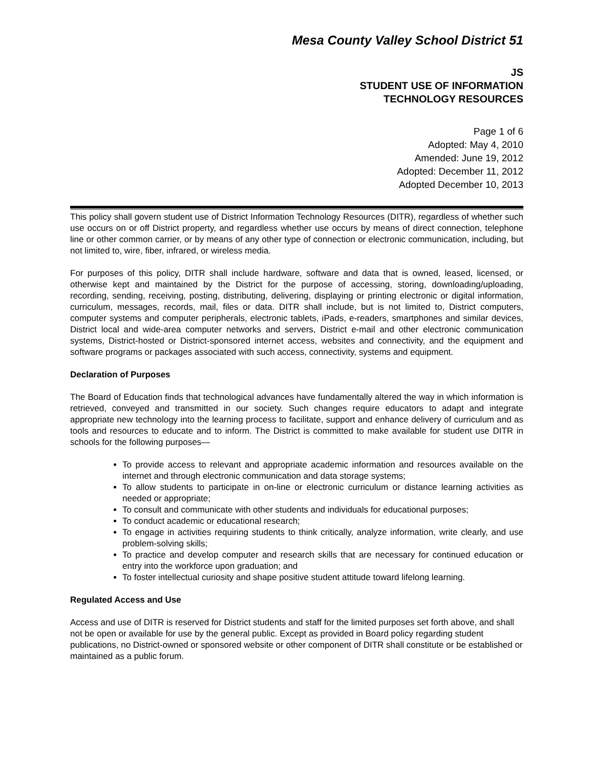Mesa County Valley School District 51
JS
STUDENT USE OF INFORMATION
TECHNOLOGY RESOURCES
Page 1 of 6
Adopted: May 4, 2010
Amended: June 19, 2012
Adopted: December 11, 2012
Adopted December 10, 2013
This policy shall govern student use of District Information Technology Resources (DITR), regardless of whether such use occurs on or off District property, and regardless whether use occurs by means of direct connection, telephone line or other common carrier, or by means of any other type of connection or electronic communication, including, but not limited to, wire, fiber, infrared, or wireless media.
For purposes of this policy, DITR shall include hardware, software and data that is owned, leased, licensed, or otherwise kept and maintained by the District for the purpose of accessing, storing, downloading/uploading, recording, sending, receiving, posting, distributing, delivering, displaying or printing electronic or digital information, curriculum, messages, records, mail, files or data. DITR shall include, but is not limited to, District computers, computer systems and computer peripherals, electronic tablets, iPads, e-readers, smartphones and similar devices, District local and wide-area computer networks and servers, District e-mail and other electronic communication systems, District-hosted or District-sponsored internet access, websites and connectivity, and the equipment and software programs or packages associated with such access, connectivity, systems and equipment.
Declaration of Purposes
The Board of Education finds that technological advances have fundamentally altered the way in which information is retrieved, conveyed and transmitted in our society. Such changes require educators to adapt and integrate appropriate new technology into the learning process to facilitate, support and enhance delivery of curriculum and as tools and resources to educate and to inform. The District is committed to make available for student use DITR in schools for the following purposes—
To provide access to relevant and appropriate academic information and resources available on the internet and through electronic communication and data storage systems;
To allow students to participate in on-line or electronic curriculum or distance learning activities as needed or appropriate;
To consult and communicate with other students and individuals for educational purposes;
To conduct academic or educational research;
To engage in activities requiring students to think critically, analyze information, write clearly, and use problem-solving skills;
To practice and develop computer and research skills that are necessary for continued education or entry into the workforce upon graduation; and
To foster intellectual curiosity and shape positive student attitude toward lifelong learning.
Regulated Access and Use
Access and use of DITR is reserved for District students and staff for the limited purposes set forth above, and shall not be open or available for use by the general public. Except as provided in Board policy regarding student publications, no District-owned or sponsored website or other component of DITR shall constitute or be established or maintained as a public forum.